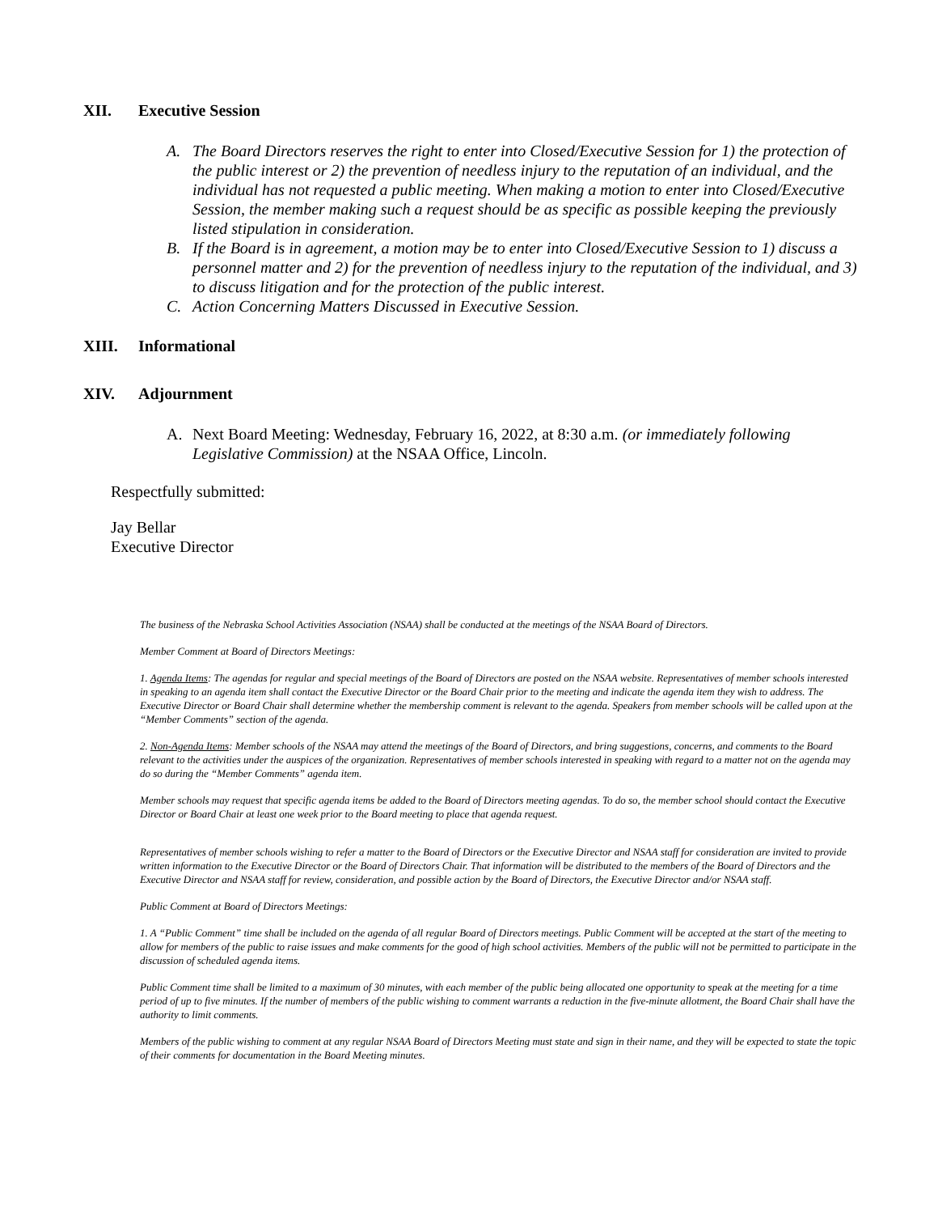XII. Executive Session
A. The Board Directors reserves the right to enter into Closed/Executive Session for 1) the protection of the public interest or 2) the prevention of needless injury to the reputation of an individual, and the individual has not requested a public meeting. When making a motion to enter into Closed/Executive Session, the member making such a request should be as specific as possible keeping the previously listed stipulation in consideration.
B. If the Board is in agreement, a motion may be to enter into Closed/Executive Session to 1) discuss a personnel matter and 2) for the prevention of needless injury to the reputation of the individual, and 3) to discuss litigation and for the protection of the public interest.
C. Action Concerning Matters Discussed in Executive Session.
XIII. Informational
XIV. Adjournment
A. Next Board Meeting: Wednesday, February 16, 2022, at 8:30 a.m. (or immediately following Legislative Commission) at the NSAA Office, Lincoln.
Respectfully submitted:
Jay Bellar
Executive Director
The business of the Nebraska School Activities Association (NSAA) shall be conducted at the meetings of the NSAA Board of Directors.
Member Comment at Board of Directors Meetings:
1. Agenda Items: The agendas for regular and special meetings of the Board of Directors are posted on the NSAA website. Representatives of member schools interested in speaking to an agenda item shall contact the Executive Director or the Board Chair prior to the meeting and indicate the agenda item they wish to address. The Executive Director or Board Chair shall determine whether the membership comment is relevant to the agenda. Speakers from member schools will be called upon at the “Member Comments” section of the agenda.
2. Non-Agenda Items: Member schools of the NSAA may attend the meetings of the Board of Directors, and bring suggestions, concerns, and comments to the Board relevant to the activities under the auspices of the organization. Representatives of member schools interested in speaking with regard to a matter not on the agenda may do so during the “Member Comments” agenda item.
Member schools may request that specific agenda items be added to the Board of Directors meeting agendas. To do so, the member school should contact the Executive Director or Board Chair at least one week prior to the Board meeting to place that agenda request.
Representatives of member schools wishing to refer a matter to the Board of Directors or the Executive Director and NSAA staff for consideration are invited to provide written information to the Executive Director or the Board of Directors Chair. That information will be distributed to the members of the Board of Directors and the Executive Director and NSAA staff for review, consideration, and possible action by the Board of Directors, the Executive Director and/or NSAA staff.
Public Comment at Board of Directors Meetings:
1. A “Public Comment” time shall be included on the agenda of all regular Board of Directors meetings. Public Comment will be accepted at the start of the meeting to allow for members of the public to raise issues and make comments for the good of high school activities. Members of the public will not be permitted to participate in the discussion of scheduled agenda items.
Public Comment time shall be limited to a maximum of 30 minutes, with each member of the public being allocated one opportunity to speak at the meeting for a time period of up to five minutes. If the number of members of the public wishing to comment warrants a reduction in the five-minute allotment, the Board Chair shall have the authority to limit comments.
Members of the public wishing to comment at any regular NSAA Board of Directors Meeting must state and sign in their name, and they will be expected to state the topic of their comments for documentation in the Board Meeting minutes.